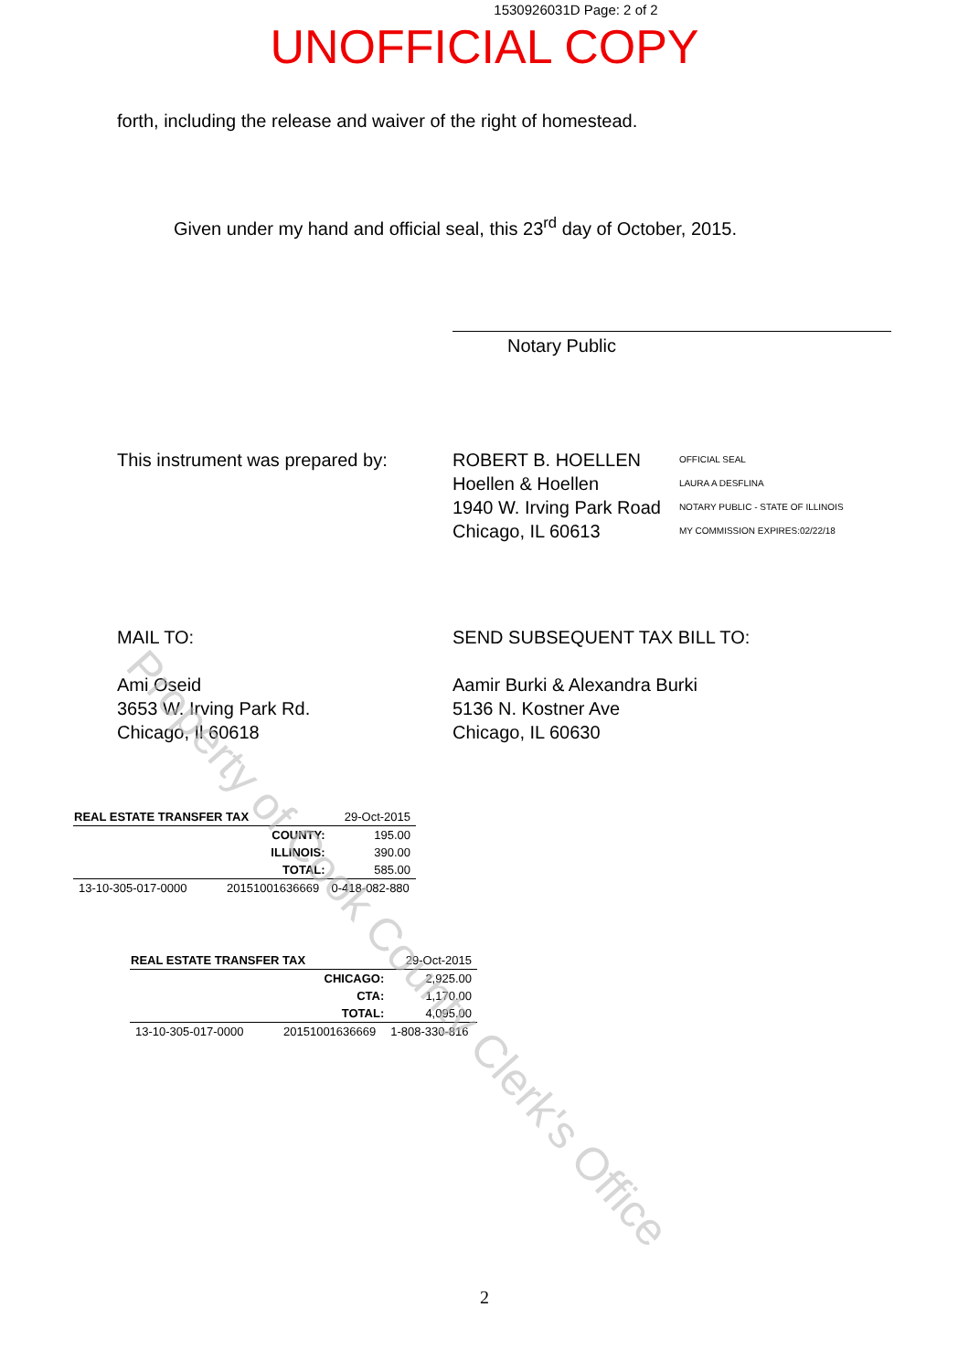1530926031D Page: 2 of 2
UNOFFICIAL COPY
forth, including the release and waiver of the right of homestead.
Given under my hand and official seal, this 23<sup>rd</sup> day of October, 2015.
Notary Public
This instrument was prepared by:
ROBERT B. HOELLEN
Hoellen & Hoellen
1940 W. Irving Park Road
Chicago, IL 60613
OFFICIAL SEAL
LAURA A DESFLINA
NOTARY PUBLIC - STATE OF ILLINOIS
MY COMMISSION EXPIRES:02/22/18
MAIL TO:
Ami Oseid
3653 W. Irving Park Rd.
Chicago, Il 60618
SEND SUBSEQUENT TAX BILL TO:
Aamir Burki & Alexandra Burki
5136 N. Kostner Ave
Chicago, IL 60630
| REAL ESTATE TRANSFER TAX | | 29-Oct-2015 |
| | COUNTY: | 195.00 |
| | ILLINOIS: | 390.00 |
| | TOTAL: | 585.00 |
| 13-10-305-017-0000 | 20151001636669 | 0-418-082-880 |
| REAL ESTATE TRANSFER TAX | | 29-Oct-2015 |
| | CHICAGO: | 2,925.00 |
| | CTA: | 1,170.00 |
| | TOTAL: | 4,095.00 |
| 13-10-305-017-0000 | 20151001636669 | 1-808-330-816 |
2
Property of Cook County Clerk's Office